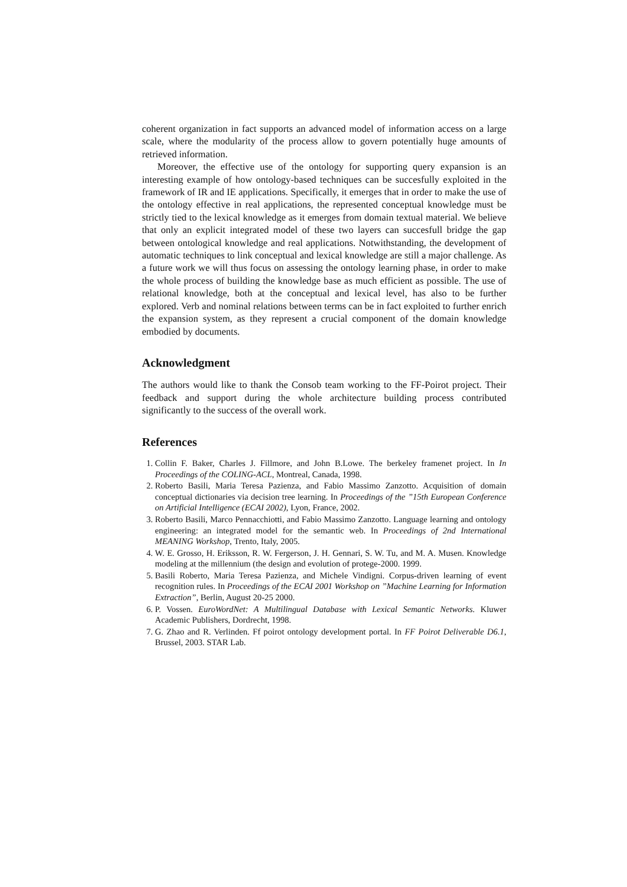coherent organization in fact supports an advanced model of information access on a large scale, where the modularity of the process allow to govern potentially huge amounts of retrieved information.
Moreover, the effective use of the ontology for supporting query expansion is an interesting example of how ontology-based techniques can be succesfully exploited in the framework of IR and IE applications. Specifically, it emerges that in order to make the use of the ontology effective in real applications, the represented conceptual knowledge must be strictly tied to the lexical knowledge as it emerges from domain textual material. We believe that only an explicit integrated model of these two layers can succesfull bridge the gap between ontological knowledge and real applications. Notwithstanding, the development of automatic techniques to link conceptual and lexical knowledge are still a major challenge. As a future work we will thus focus on assessing the ontology learning phase, in order to make the whole process of building the knowledge base as much efficient as possible. The use of relational knowledge, both at the conceptual and lexical level, has also to be further explored. Verb and nominal relations between terms can be in fact exploited to further enrich the expansion system, as they represent a crucial component of the domain knowledge embodied by documents.
Acknowledgment
The authors would like to thank the Consob team working to the FF-Poirot project. Their feedback and support during the whole architecture building process contributed significantly to the success of the overall work.
References
1. Collin F. Baker, Charles J. Fillmore, and John B.Lowe. The berkeley framenet project. In In Proceedings of the COLING-ACL, Montreal, Canada, 1998.
2. Roberto Basili, Maria Teresa Pazienza, and Fabio Massimo Zanzotto. Acquisition of domain conceptual dictionaries via decision tree learning. In Proceedings of the ”15th European Conference on Artificial Intelligence (ECAI 2002), Lyon, France, 2002.
3. Roberto Basili, Marco Pennacchiotti, and Fabio Massimo Zanzotto. Language learning and ontology engineering: an integrated model for the semantic web. In Proceedings of 2nd International MEANING Workshop, Trento, Italy, 2005.
4. W. E. Grosso, H. Eriksson, R. W. Fergerson, J. H. Gennari, S. W. Tu, and M. A. Musen. Knowledge modeling at the millennium (the design and evolution of protege-2000. 1999.
5. Basili Roberto, Maria Teresa Pazienza, and Michele Vindigni. Corpus-driven learning of event recognition rules. In Proceedings of the ECAI 2001 Workshop on ”Machine Learning for Information Extraction”, Berlin, August 20-25 2000.
6. P. Vossen. EuroWordNet: A Multilingual Database with Lexical Semantic Networks. Kluwer Academic Publishers, Dordrecht, 1998.
7. G. Zhao and R. Verlinden. Ff poirot ontology development portal. In FF Poirot Deliverable D6.1, Brussel, 2003. STAR Lab.